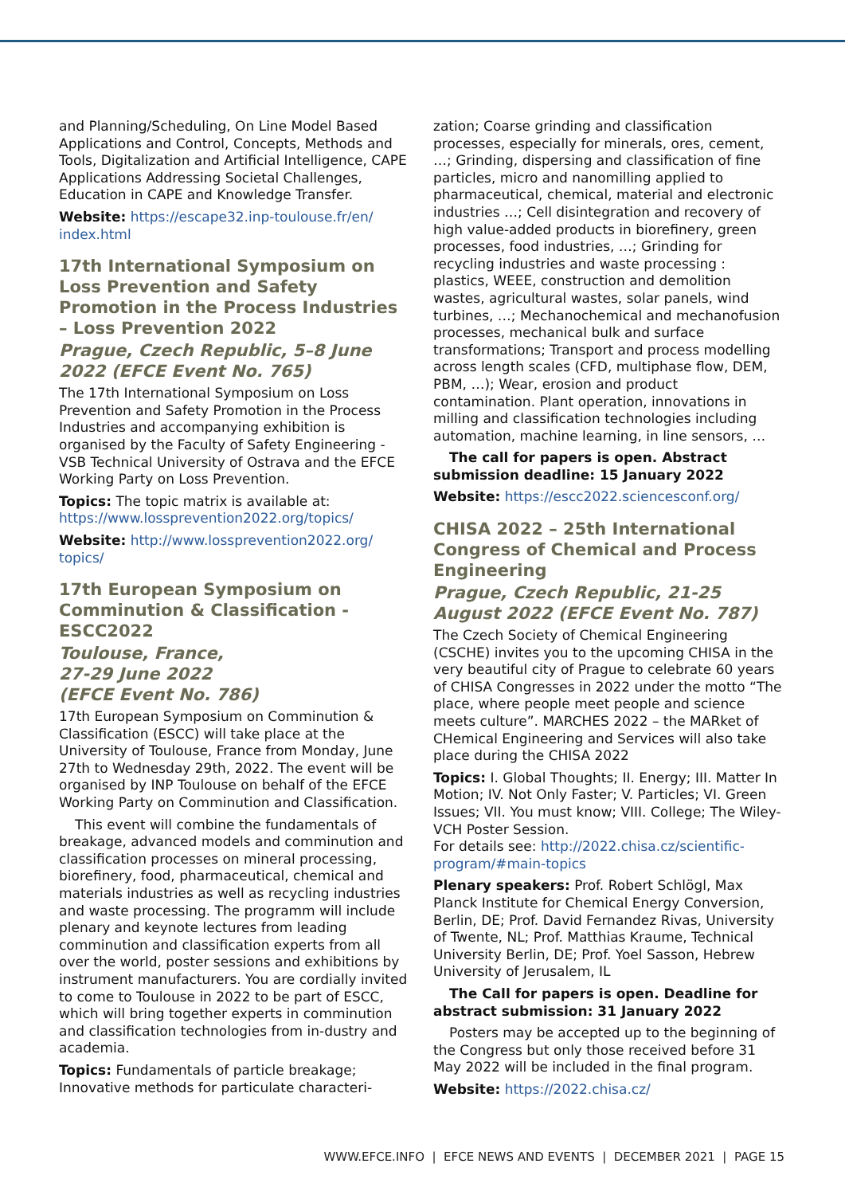and Planning/Scheduling, On Line Model Based Applications and Control, Concepts, Methods and Tools, Digitalization and Artificial Intelligence, CAPE Applications Addressing Societal Challenges, Education in CAPE and Knowledge Transfer.
Website: https://escape32.inp-toulouse.fr/en/ index.html
17th International Symposium on Loss Prevention and Safety Promotion in the Process Industries – Loss Prevention 2022
Prague, Czech Republic, 5–8 June 2022 (EFCE Event No. 765)
The 17th International Symposium on Loss Prevention and Safety Promotion in the Process Industries and accompanying exhibition is organised by the Faculty of Safety Engineering - VSB Technical University of Ostrava and the EFCE Working Party on Loss Prevention.
Topics: The topic matrix is available at: https://www.lossprevention2022.org/topics/
Website: http://www.lossprevention2022.org/ topics/
17th European Symposium on Comminution & Classification - ESCC2022
Toulouse, France,
27-29 June 2022
(EFCE Event No. 786)
17th European Symposium on Comminution & Classification (ESCC) will take place at the University of Toulouse, France from Monday, June 27th to Wednesday 29th, 2022. The event will be organised by INP Toulouse on behalf of the EFCE Working Party on Comminution and Classification.
This event will combine the fundamentals of breakage, advanced models and comminution and classification processes on mineral processing, biorefinery, food, pharmaceutical, chemical and materials industries as well as recycling industries and waste processing. The programm will include plenary and keynote lectures from leading comminution and classification experts from all over the world, poster sessions and exhibitions by instrument manufacturers. You are cordially invited to come to Toulouse in 2022 to be part of ESCC, which will bring together experts in comminution and classification technologies from in-dustry and academia.
Topics: Fundamentals of particle breakage; Innovative methods for particulate characteri-
zation; Coarse grinding and classification processes, especially for minerals, ores, cement, …; Grinding, dispersing and classification of fine particles, micro and nanomilling applied to pharmaceutical, chemical, material and electronic industries …; Cell disintegration and recovery of high value-added products in biorefinery, green processes, food industries, …; Grinding for recycling industries and waste processing : plastics, WEEE, construction and demolition wastes, agricultural wastes, solar panels, wind turbines, …; Mechanochemical and mechanofusion processes, mechanical bulk and surface transformations; Transport and process modelling across length scales (CFD, multiphase flow, DEM, PBM, …); Wear, erosion and product contamination. Plant operation, innovations in milling and classification technologies including automation, machine learning, in line sensors, …
The call for papers is open. Abstract submission deadline: 15 January 2022
Website: https://escc2022.sciencesconf.org/
CHISA 2022 – 25th International Congress of Chemical and Process Engineering
Prague, Czech Republic, 21-25 August 2022 (EFCE Event No. 787)
The Czech Society of Chemical Engineering (CSCHE) invites you to the upcoming CHISA in the very beautiful city of Prague to celebrate 60 years of CHISA Congresses in 2022 under the motto “The place, where people meet people and science meets culture”. MARCHES 2022 – the MARket of CHemical Engineering and Services will also take place during the CHISA 2022
Topics: I. Global Thoughts; II. Energy; III. Matter In Motion; IV. Not Only Faster; V. Particles; VI. Green Issues; VII. You must know; VIII. College; The Wiley-VCH Poster Session.
For details see: http://2022.chisa.cz/scientific-program/#main-topics
Plenary speakers: Prof. Robert Schlögl, Max Planck Institute for Chemical Energy Conversion, Berlin, DE; Prof. David Fernandez Rivas, University of Twente, NL; Prof. Matthias Kraume, Technical University Berlin, DE; Prof. Yoel Sasson, Hebrew University of Jerusalem, IL
The Call for papers is open. Deadline for abstract submission: 31 January 2022
Posters may be accepted up to the beginning of the Congress but only those received before 31 May 2022 will be included in the final program.
Website: https://2022.chisa.cz/
WWW.EFCE.INFO | EFCE NEWS AND EVENTS | DECEMBER 2021 | PAGE 15